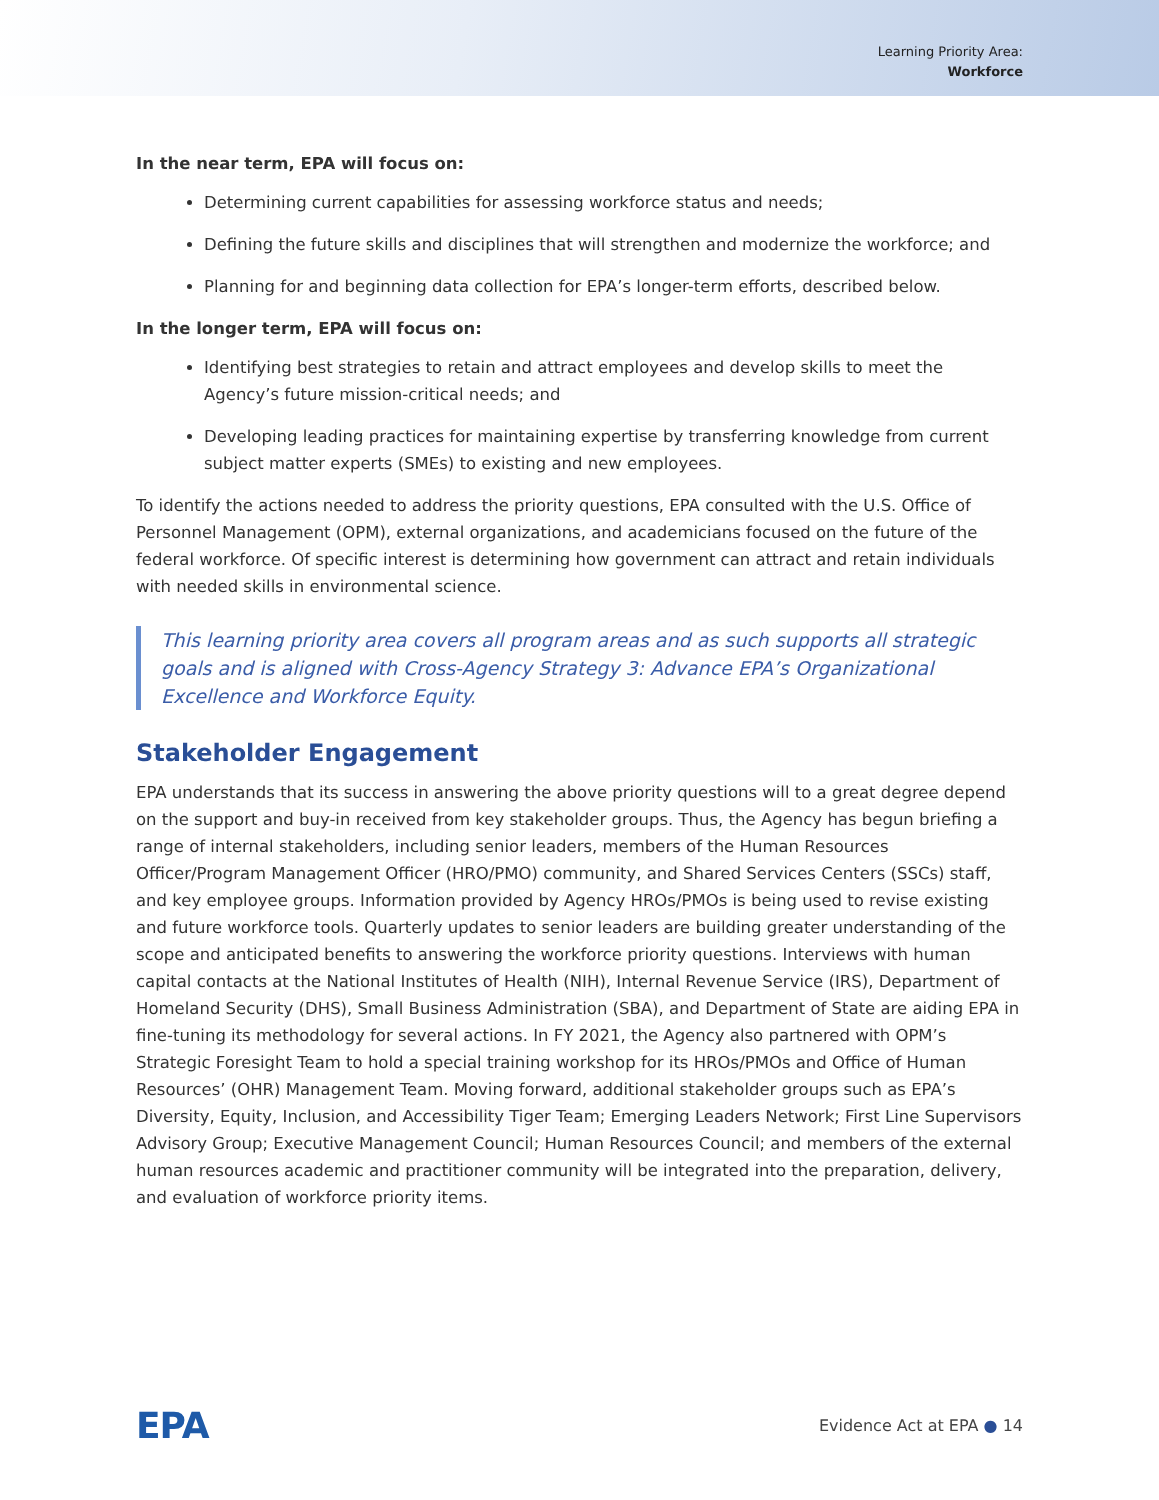Learning Priority Area:
Workforce
In the near term, EPA will focus on:
Determining current capabilities for assessing workforce status and needs;
Defining the future skills and disciplines that will strengthen and modernize the workforce; and
Planning for and beginning data collection for EPA’s longer-term efforts, described below.
In the longer term, EPA will focus on:
Identifying best strategies to retain and attract employees and develop skills to meet the Agency’s future mission-critical needs; and
Developing leading practices for maintaining expertise by transferring knowledge from current subject matter experts (SMEs) to existing and new employees.
To identify the actions needed to address the priority questions, EPA consulted with the U.S. Office of Personnel Management (OPM), external organizations, and academicians focused on the future of the federal workforce. Of specific interest is determining how government can attract and retain individuals with needed skills in environmental science.
This learning priority area covers all program areas and as such supports all strategic goals and is aligned with Cross-Agency Strategy 3: Advance EPA’s Organizational Excellence and Workforce Equity.
Stakeholder Engagement
EPA understands that its success in answering the above priority questions will to a great degree depend on the support and buy-in received from key stakeholder groups. Thus, the Agency has begun briefing a range of internal stakeholders, including senior leaders, members of the Human Resources Officer/Program Management Officer (HRO/PMO) community, and Shared Services Centers (SSCs) staff, and key employee groups. Information provided by Agency HROs/PMOs is being used to revise existing and future workforce tools. Quarterly updates to senior leaders are building greater understanding of the scope and anticipated benefits to answering the workforce priority questions. Interviews with human capital contacts at the National Institutes of Health (NIH), Internal Revenue Service (IRS), Department of Homeland Security (DHS), Small Business Administration (SBA), and Department of State are aiding EPA in fine-tuning its methodology for several actions. In FY 2021, the Agency also partnered with OPM’s Strategic Foresight Team to hold a special training workshop for its HROs/PMOs and Office of Human Resources’ (OHR) Management Team. Moving forward, additional stakeholder groups such as EPA’s Diversity, Equity, Inclusion, and Accessibility Tiger Team; Emerging Leaders Network; First Line Supervisors Advisory Group; Executive Management Council; Human Resources Council; and members of the external human resources academic and practitioner community will be integrated into the preparation, delivery, and evaluation of workforce priority items.
EPA Evidence Act at EPA ● 14